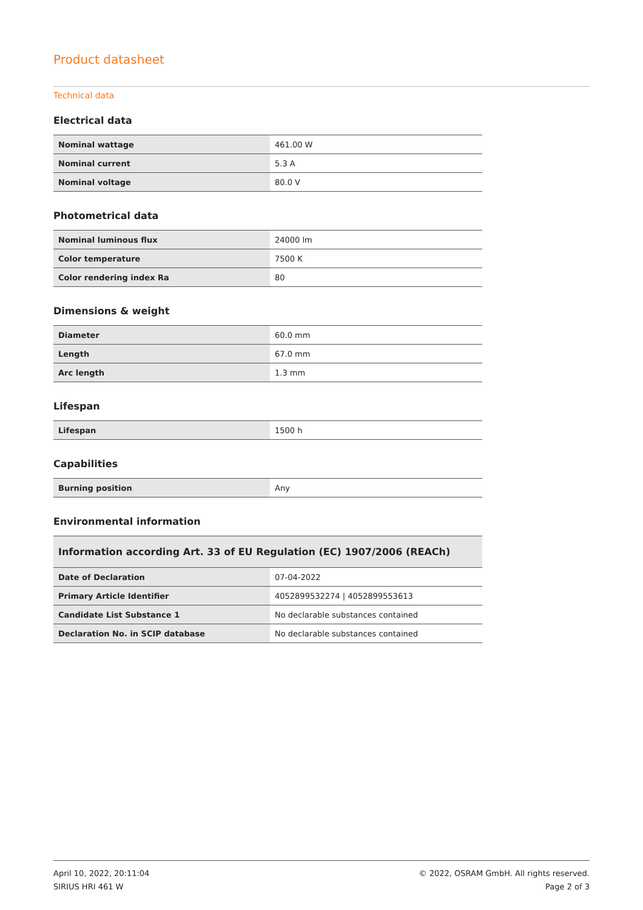Product datasheet
Technical data
Electrical data
| Nominal wattage | 461.00 W |
| Nominal current | 5.3 A |
| Nominal voltage | 80.0 V |
Photometrical data
| Nominal luminous flux | 24000 lm |
| Color temperature | 7500 K |
| Color rendering index Ra | 80 |
Dimensions & weight
| Diameter | 60.0 mm |
| Length | 67.0 mm |
| Arc length | 1.3 mm |
Lifespan
| Lifespan | 1500 h |
Capabilities
| Burning position | Any |
Environmental information
| Information according Art. 33 of EU Regulation (EC) 1907/2006 (REACh) | |
| --- | --- |
| Date of Declaration | 07-04-2022 |
| Primary Article Identifier | 4052899532274 / 4052899553613 |
| Candidate List Substance 1 | No declarable substances contained |
| Declaration No. in SCIP database | No declarable substances contained |
April 10, 2022, 20:11:04
SIRIUS HRI 461 W
© 2022, OSRAM GmbH. All rights reserved.
Page 2 of 3